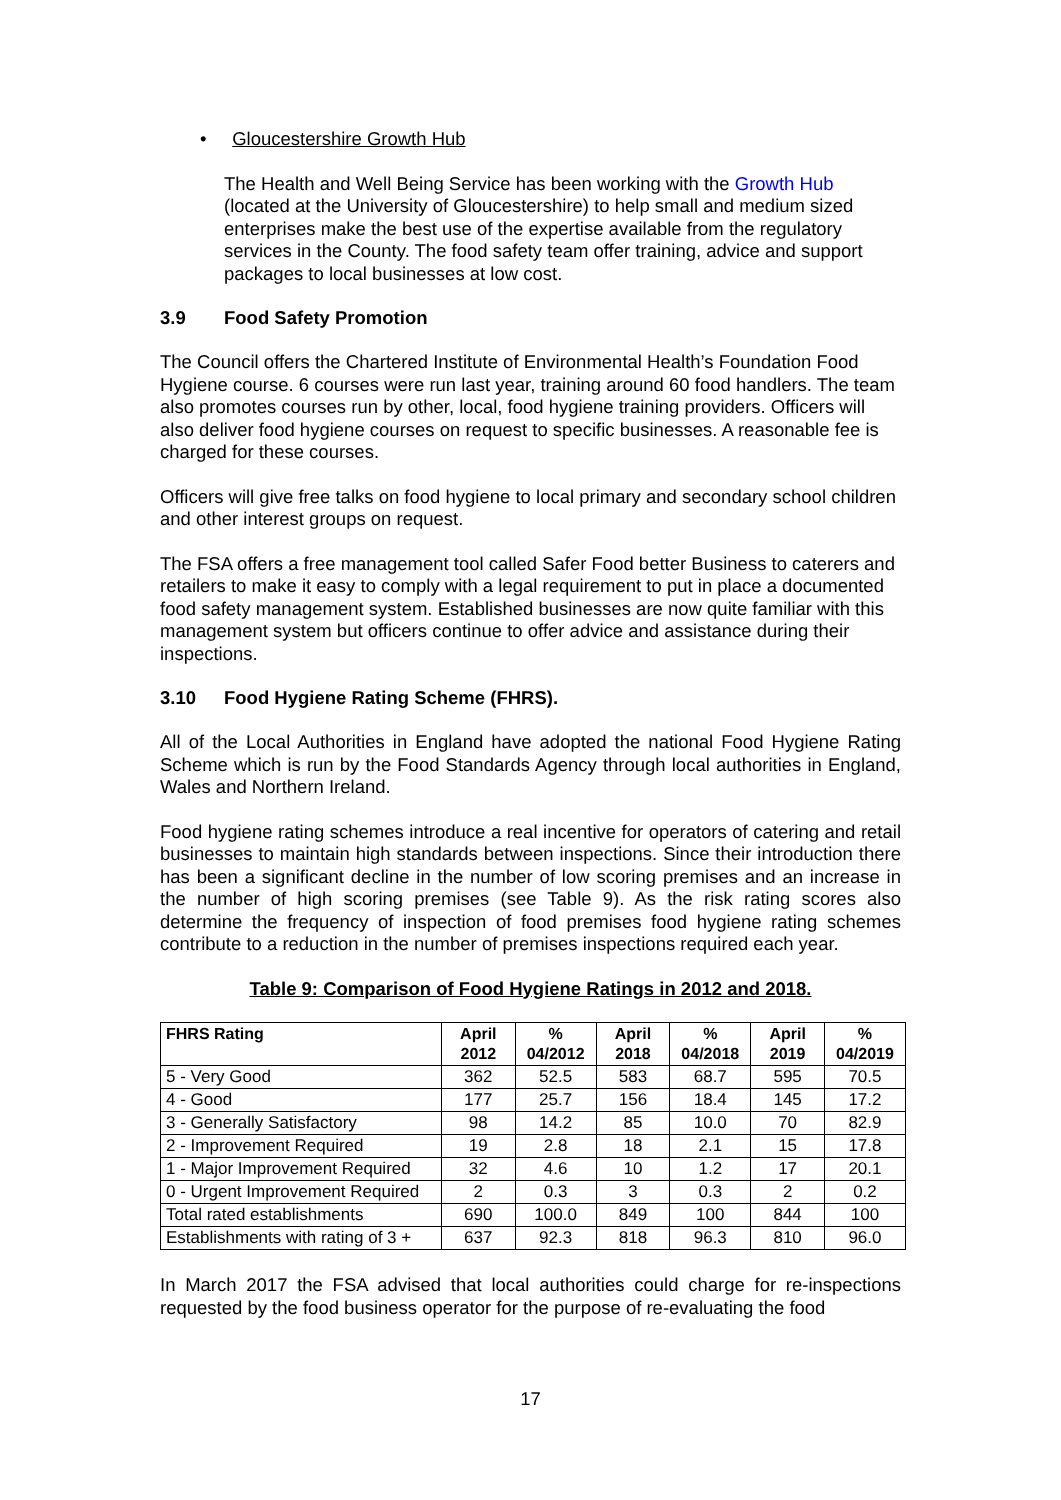• Gloucestershire Growth Hub
The Health and Well Being Service has been working with the Growth Hub (located at the University of Gloucestershire) to help small and medium sized enterprises make the best use of the expertise available from the regulatory services in the County. The food safety team offer training, advice and support packages to local businesses at low cost.
3.9 Food Safety Promotion
The Council offers the Chartered Institute of Environmental Health’s Foundation Food Hygiene course. 6 courses were run last year, training around 60 food handlers. The team also promotes courses run by other, local, food hygiene training providers. Officers will also deliver food hygiene courses on request to specific businesses. A reasonable fee is charged for these courses.
Officers will give free talks on food hygiene to local primary and secondary school children and other interest groups on request.
The FSA offers a free management tool called Safer Food better Business to caterers and retailers to make it easy to comply with a legal requirement to put in place a documented food safety management system. Established businesses are now quite familiar with this management system but officers continue to offer advice and assistance during their inspections.
3.10 Food Hygiene Rating Scheme (FHRS).
All of the Local Authorities in England have adopted the national Food Hygiene Rating Scheme which is run by the Food Standards Agency through local authorities in England, Wales and Northern Ireland.
Food hygiene rating schemes introduce a real incentive for operators of catering and retail businesses to maintain high standards between inspections. Since their introduction there has been a significant decline in the number of low scoring premises and an increase in the number of high scoring premises (see Table 9). As the risk rating scores also determine the frequency of inspection of food premises food hygiene rating schemes contribute to a reduction in the number of premises inspections required each year.
Table 9: Comparison of Food Hygiene Ratings in 2012 and 2018.
| FHRS Rating | April 2012 | % 04/2012 | April 2018 | % 04/2018 | April 2019 | % 04/2019 |
| --- | --- | --- | --- | --- | --- | --- |
| 5 - Very Good | 362 | 52.5 | 583 | 68.7 | 595 | 70.5 |
| 4 - Good | 177 | 25.7 | 156 | 18.4 | 145 | 17.2 |
| 3 - Generally Satisfactory | 98 | 14.2 | 85 | 10.0 | 70 | 82.9 |
| 2 - Improvement Required | 19 | 2.8 | 18 | 2.1 | 15 | 17.8 |
| 1 - Major Improvement Required | 32 | 4.6 | 10 | 1.2 | 17 | 20.1 |
| 0 - Urgent Improvement Required | 2 | 0.3 | 3 | 0.3 | 2 | 0.2 |
| Total rated establishments | 690 | 100.0 | 849 | 100 | 844 | 100 |
| Establishments with rating of 3 + | 637 | 92.3 | 818 | 96.3 | 810 | 96.0 |
In March 2017 the FSA advised that local authorities could charge for re-inspections requested by the food business operator for the purpose of re-evaluating the food
17